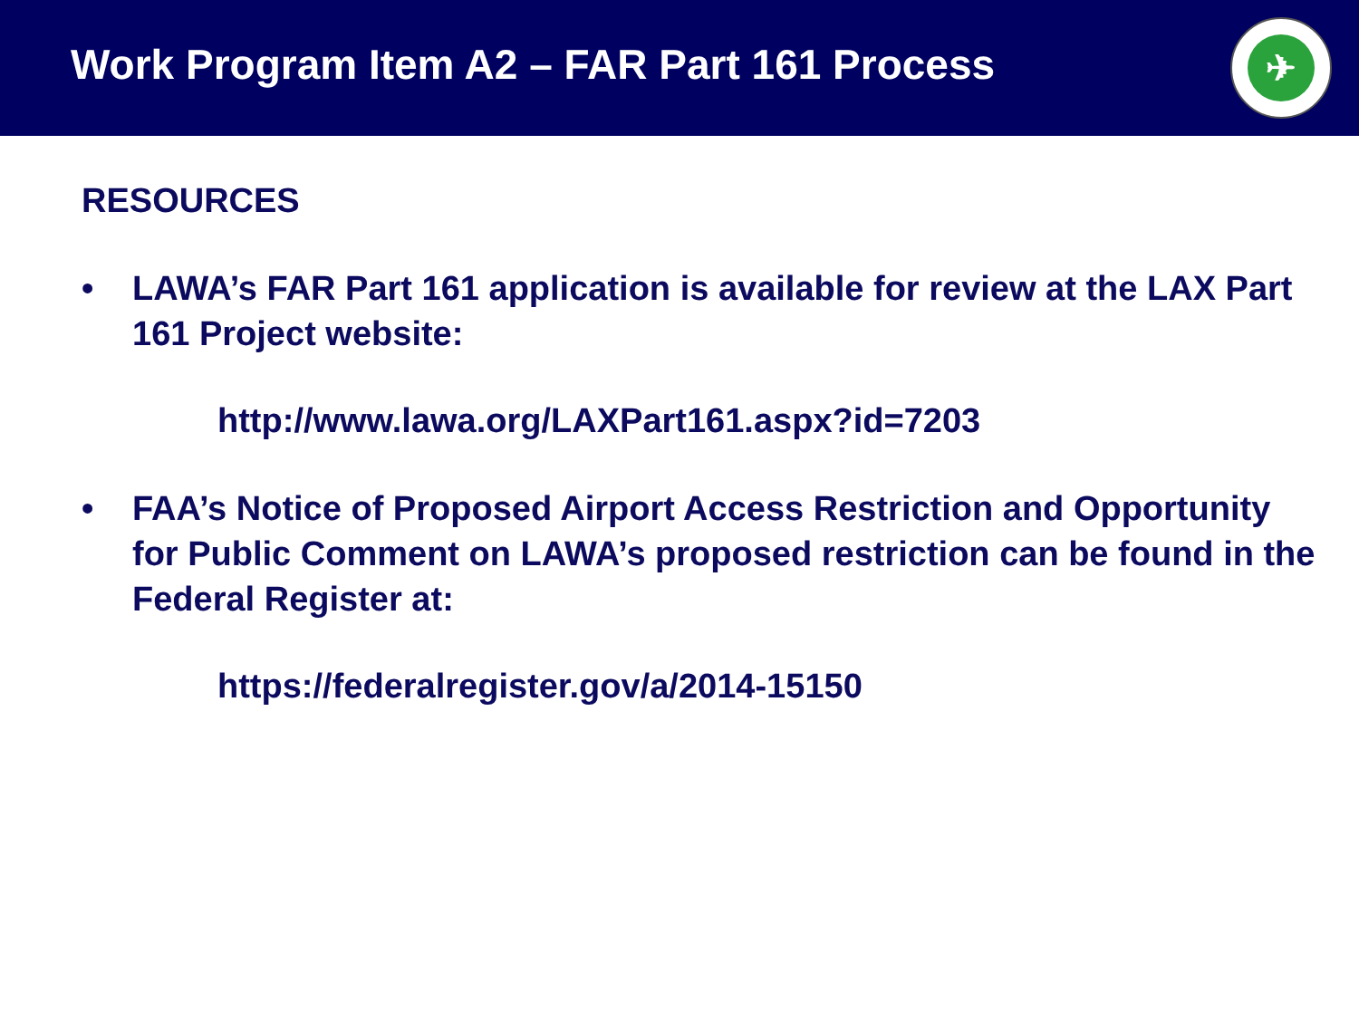Work Program Item A2 – FAR Part 161 Process
✈
RESOURCES
• LAWA’s FAR Part 161 application is available for review at the LAX Part 161 Project website:
http://www.lawa.org/LAXPart161.aspx?id=7203
• FAA’s Notice of Proposed Airport Access Restriction and Opportunity for Public Comment on LAWA’s proposed restriction can be found in the Federal Register at:
https://federalregister.gov/a/2014-15150